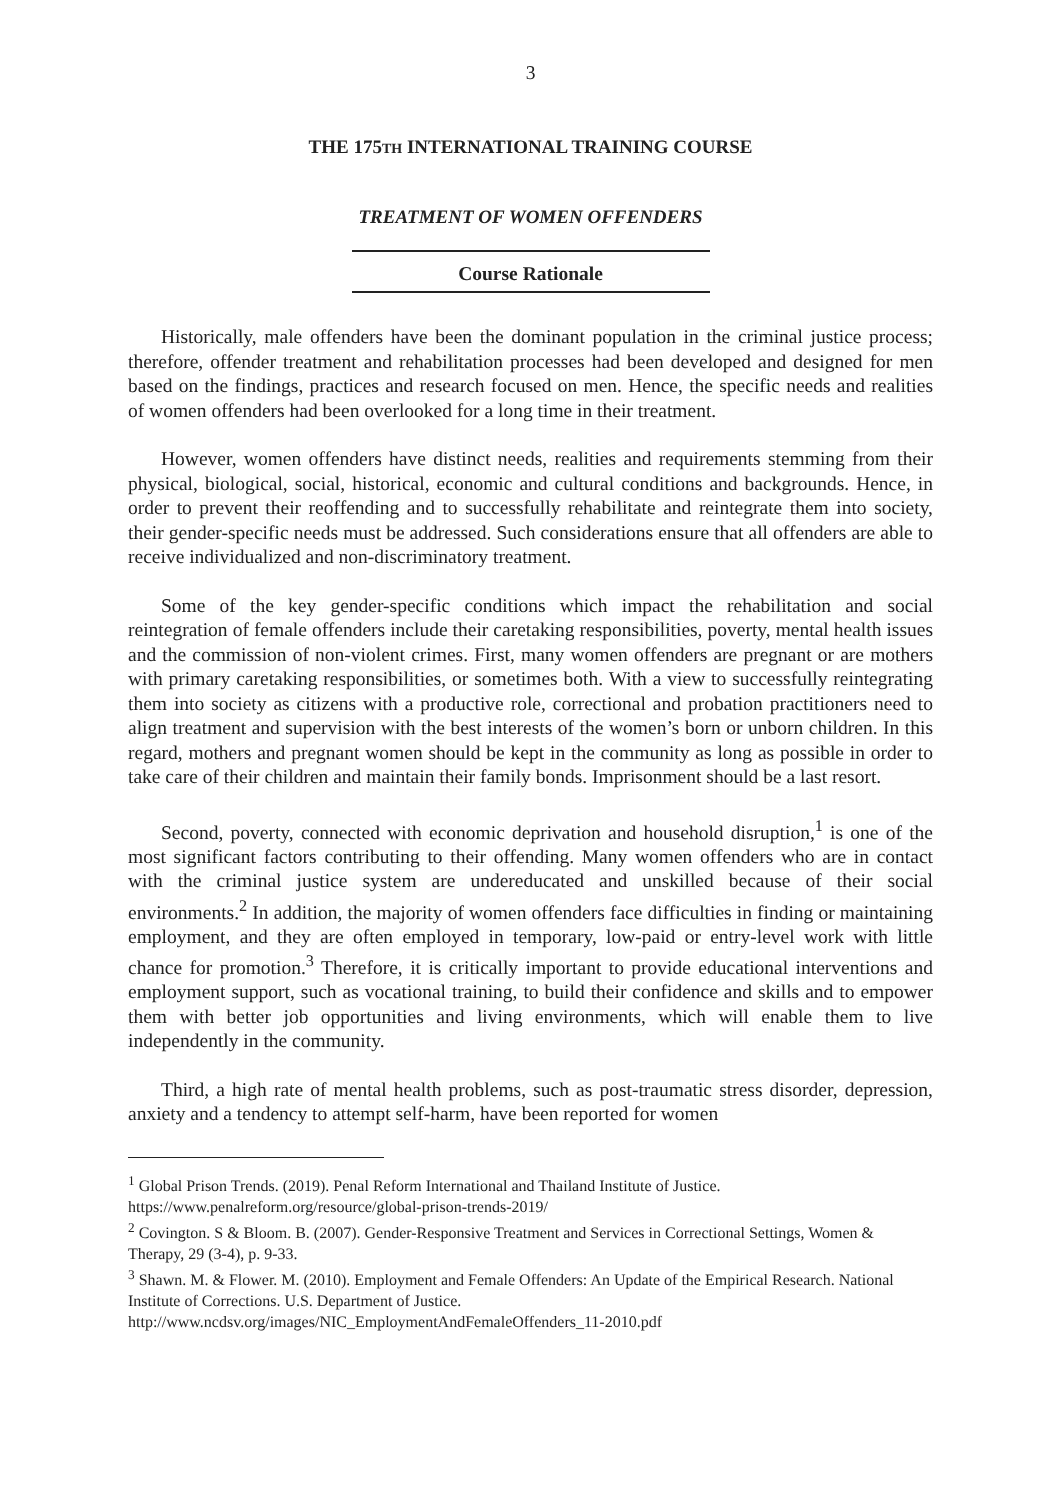3
THE 175TH INTERNATIONAL TRAINING COURSE
TREATMENT OF WOMEN OFFENDERS
Course Rationale
Historically, male offenders have been the dominant population in the criminal justice process; therefore, offender treatment and rehabilitation processes had been developed and designed for men based on the findings, practices and research focused on men. Hence, the specific needs and realities of women offenders had been overlooked for a long time in their treatment.
However, women offenders have distinct needs, realities and requirements stemming from their physical, biological, social, historical, economic and cultural conditions and backgrounds. Hence, in order to prevent their reoffending and to successfully rehabilitate and reintegrate them into society, their gender-specific needs must be addressed. Such considerations ensure that all offenders are able to receive individualized and non-discriminatory treatment.
Some of the key gender-specific conditions which impact the rehabilitation and social reintegration of female offenders include their caretaking responsibilities, poverty, mental health issues and the commission of non-violent crimes. First, many women offenders are pregnant or are mothers with primary caretaking responsibilities, or sometimes both. With a view to successfully reintegrating them into society as citizens with a productive role, correctional and probation practitioners need to align treatment and supervision with the best interests of the women’s born or unborn children. In this regard, mothers and pregnant women should be kept in the community as long as possible in order to take care of their children and maintain their family bonds. Imprisonment should be a last resort.
Second, poverty, connected with economic deprivation and household disruption,<sup>1</sup> is one of the most significant factors contributing to their offending. Many women offenders who are in contact with the criminal justice system are undereducated and unskilled because of their social environments.<sup>2</sup> In addition, the majority of women offenders face difficulties in finding or maintaining employment, and they are often employed in temporary, low-paid or entry-level work with little chance for promotion.<sup>3</sup> Therefore, it is critically important to provide educational interventions and employment support, such as vocational training, to build their confidence and skills and to empower them with better job opportunities and living environments, which will enable them to live independently in the community.
Third, a high rate of mental health problems, such as post-traumatic stress disorder, depression, anxiety and a tendency to attempt self-harm, have been reported for women
<sup>1</sup> Global Prison Trends. (2019). Penal Reform International and Thailand Institute of Justice.
https://www.penalreform.org/resource/global-prison-trends-2019/
<sup>2</sup> Covington. S & Bloom. B. (2007). Gender-Responsive Treatment and Services in Correctional Settings, Women & Therapy, 29 (3-4), p. 9-33.
<sup>3</sup> Shawn. M. & Flower. M. (2010). Employment and Female Offenders: An Update of the Empirical Research. National Institute of Corrections. U.S. Department of Justice.
http://www.ncdsv.org/images/NIC_EmploymentAndFemaleOffenders_11-2010.pdf